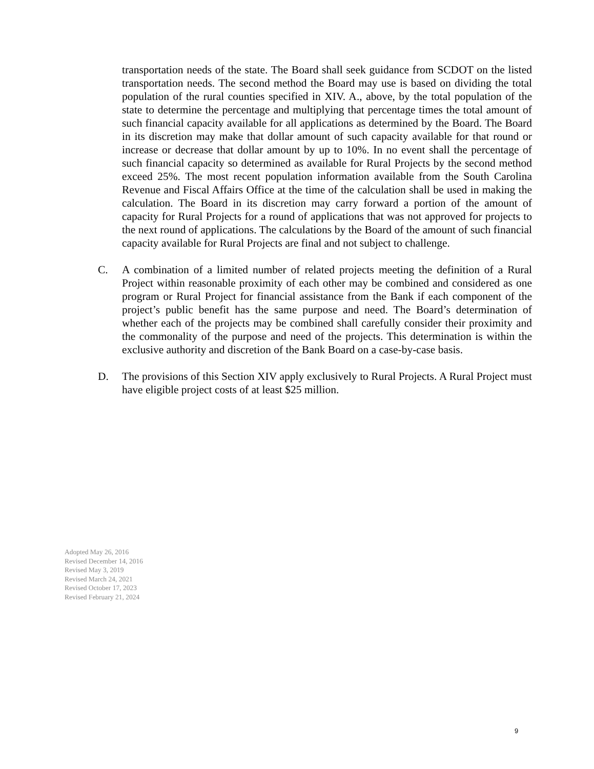transportation needs of the state. The Board shall seek guidance from SCDOT on the listed transportation needs. The second method the Board may use is based on dividing the total population of the rural counties specified in XIV. A., above, by the total population of the state to determine the percentage and multiplying that percentage times the total amount of such financial capacity available for all applications as determined by the Board. The Board in its discretion may make that dollar amount of such capacity available for that round or increase or decrease that dollar amount by up to 10%. In no event shall the percentage of such financial capacity so determined as available for Rural Projects by the second method exceed 25%. The most recent population information available from the South Carolina Revenue and Fiscal Affairs Office at the time of the calculation shall be used in making the calculation. The Board in its discretion may carry forward a portion of the amount of capacity for Rural Projects for a round of applications that was not approved for projects to the next round of applications. The calculations by the Board of the amount of such financial capacity available for Rural Projects are final and not subject to challenge.
C. A combination of a limited number of related projects meeting the definition of a Rural Project within reasonable proximity of each other may be combined and considered as one program or Rural Project for financial assistance from the Bank if each component of the project’s public benefit has the same purpose and need. The Board’s determination of whether each of the projects may be combined shall carefully consider their proximity and the commonality of the purpose and need of the projects. This determination is within the exclusive authority and discretion of the Bank Board on a case-by-case basis.
D. The provisions of this Section XIV apply exclusively to Rural Projects. A Rural Project must have eligible project costs of at least $25 million.
Adopted May 26, 2016
Revised December 14, 2016
Revised May 3, 2019
Revised March 24, 2021
Revised October 17, 2023
Revised February 21, 2024
9